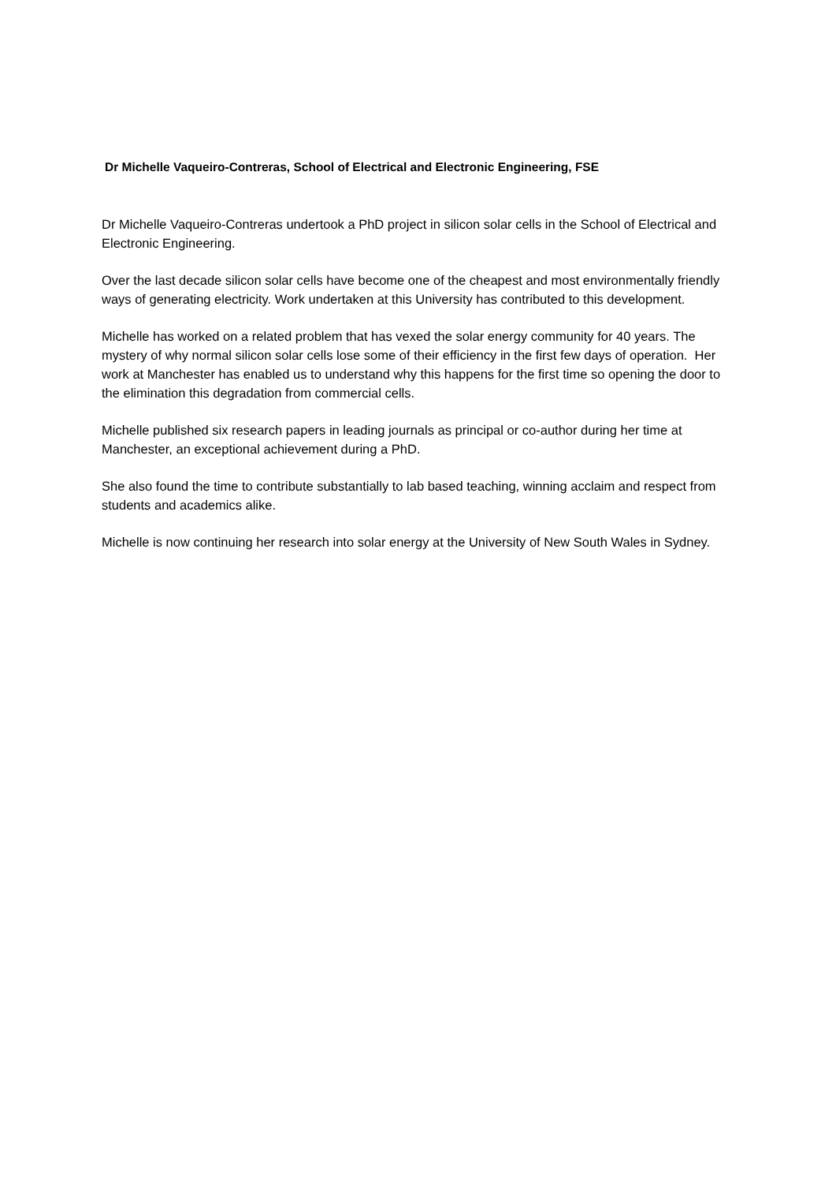Dr Michelle Vaqueiro-Contreras, School of Electrical and Electronic Engineering, FSE
Dr Michelle Vaqueiro-Contreras undertook a PhD project in silicon solar cells in the School of Electrical and Electronic Engineering.
Over the last decade silicon solar cells have become one of the cheapest and most environmentally friendly ways of generating electricity. Work undertaken at this University has contributed to this development.
Michelle has worked on a related problem that has vexed the solar energy community for 40 years. The mystery of why normal silicon solar cells lose some of their efficiency in the first few days of operation. Her work at Manchester has enabled us to understand why this happens for the first time so opening the door to the elimination this degradation from commercial cells.
Michelle published six research papers in leading journals as principal or co-author during her time at Manchester, an exceptional achievement during a PhD.
She also found the time to contribute substantially to lab based teaching, winning acclaim and respect from students and academics alike.
Michelle is now continuing her research into solar energy at the University of New South Wales in Sydney.